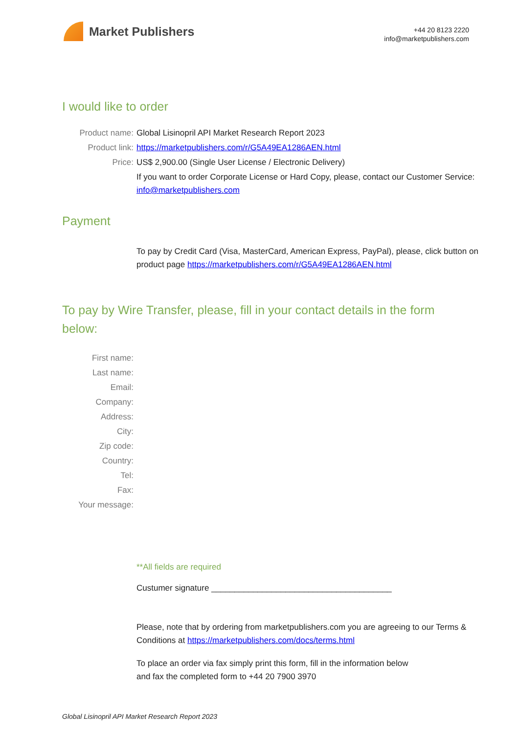Market Publishers
+44 20 8123 2220
info@marketpublishers.com
I would like to order
Product name: Global Lisinopril API Market Research Report 2023
Product link: https://marketpublishers.com/r/G5A49EA1286AEN.html
Price: US$ 2,900.00 (Single User License / Electronic Delivery)
If you want to order Corporate License or Hard Copy, please, contact our Customer Service:
info@marketpublishers.com
Payment
To pay by Credit Card (Visa, MasterCard, American Express, PayPal), please, click button on product page https://marketpublishers.com/r/G5A49EA1286AEN.html
To pay by Wire Transfer, please, fill in your contact details in the form below:
First name:
Last name:
Email:
Company:
Address:
City:
Zip code:
Country:
Tel:
Fax:
Your message:
**All fields are required
Custumer signature _______________________________________
Please, note that by ordering from marketpublishers.com you are agreeing to our Terms & Conditions at https://marketpublishers.com/docs/terms.html
To place an order via fax simply print this form, fill in the information below
and fax the completed form to +44 20 7900 3970
Global Lisinopril API Market Research Report 2023